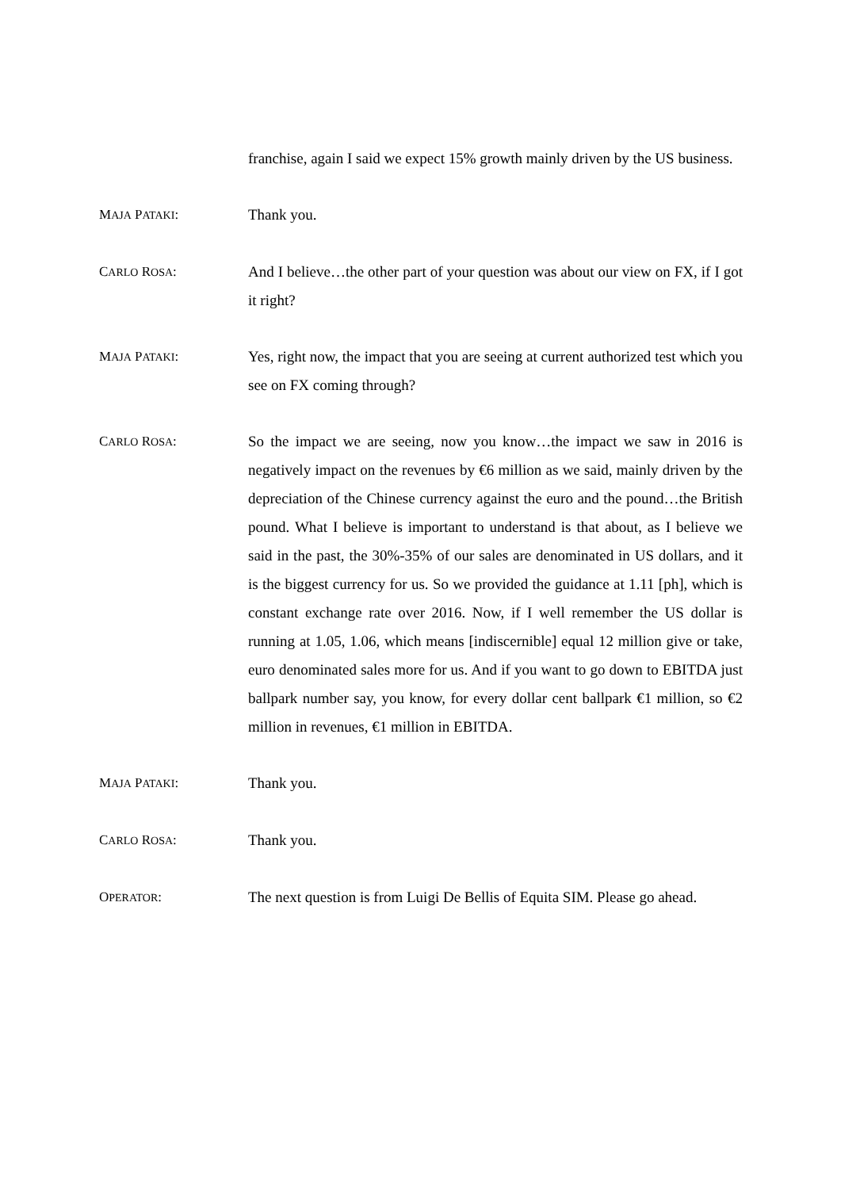franchise, again I said we expect 15% growth mainly driven by the US business.
MAJA PATAKI: Thank you.
CARLO ROSA: And I believe…the other part of your question was about our view on FX, if I got it right?
MAJA PATAKI: Yes, right now, the impact that you are seeing at current authorized test which you see on FX coming through?
CARLO ROSA: So the impact we are seeing, now you know…the impact we saw in 2016 is negatively impact on the revenues by €6 million as we said, mainly driven by the depreciation of the Chinese currency against the euro and the pound…the British pound. What I believe is important to understand is that about, as I believe we said in the past, the 30%-35% of our sales are denominated in US dollars, and it is the biggest currency for us. So we provided the guidance at 1.11 [ph], which is constant exchange rate over 2016. Now, if I well remember the US dollar is running at 1.05, 1.06, which means [indiscernible] equal 12 million give or take, euro denominated sales more for us. And if you want to go down to EBITDA just ballpark number say, you know, for every dollar cent ballpark €1 million, so €2 million in revenues, €1 million in EBITDA.
MAJA PATAKI: Thank you.
CARLO ROSA: Thank you.
OPERATOR: The next question is from Luigi De Bellis of Equita SIM. Please go ahead.